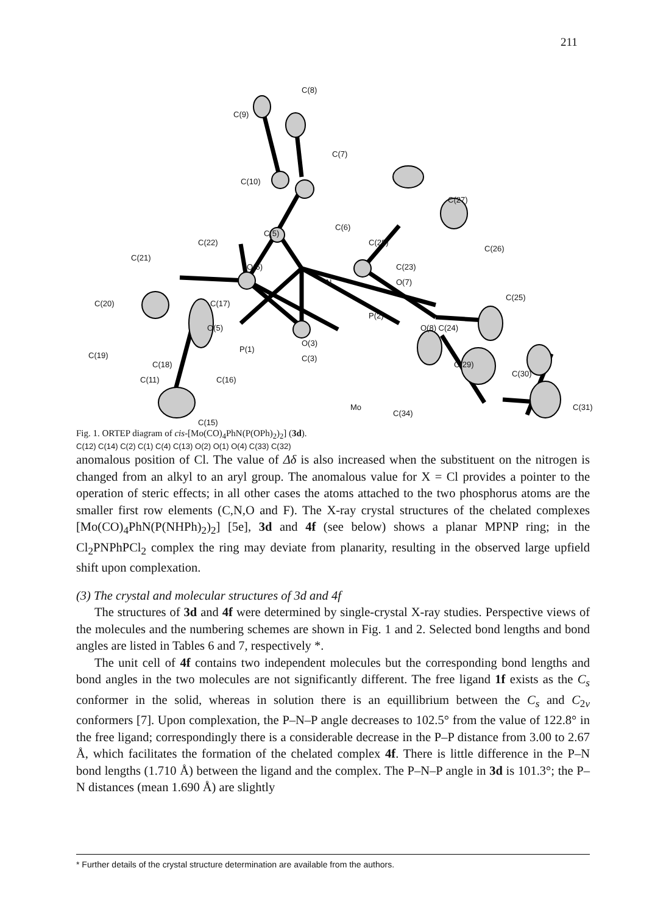211
C(8)
C(9)
C(7)
C(10)
C(27)
C(5)
C(6)
C(22) C(28)
C(26)
C(21)
O(6) C(23)
N O(7)
C(25)
C(20) C(17)
O(5)
P(2)
O(8) C(24)
O(3)
P(1)
C(19)
C(18)
C(3)
C(29)
C(30)
C(11) C(16)
Mo
C(34)
C(31)
C(15)
Fig. 1. ORTEP diagram of cis-[Mo(CO)<sub>4</sub>PhN(P(OPh)<sub>2</sub>)<sub>2</sub>] (3d).
C(12) C(14) C(2) C(1) C(4) C(13) O(2) O(1) O(4) C(33) C(32)
anomalous position of Cl. The value of Δδ is also increased when the substituent on the nitrogen is changed from an alkyl to an aryl group. The anomalous value for X = Cl provides a pointer to the operation of steric effects; in all other cases the atoms attached to the two phosphorus atoms are the smaller first row elements (C,N,O and F). The X-ray crystal structures of the chelated complexes [Mo(CO)<sub>4</sub>PhN(P(NHPh)<sub>2</sub>)<sub>2</sub>] [5e], 3d and 4f (see below) shows a planar MPNP ring; in the Cl<sub>2</sub>PNPhPCl<sub>2</sub> complex the ring may deviate from planarity, resulting in the observed large upfield shift upon complexation.
(3) The crystal and molecular structures of 3d and 4f
The structures of 3d and 4f were determined by single-crystal X-ray studies. Perspective views of the molecules and the numbering schemes are shown in Fig. 1 and 2. Selected bond lengths and bond angles are listed in Tables 6 and 7, respectively *.
The unit cell of 4f contains two independent molecules but the corresponding bond lengths and bond angles in the two molecules are not significantly different. The free ligand 1f exists as the C<sub>s</sub> conformer in the solid, whereas in solution there is an equillibrium between the C<sub>s</sub> and C<sub>2v</sub> conformers [7]. Upon complexation, the P–N–P angle decreases to 102.5° from the value of 122.8° in the free ligand; correspondingly there is a considerable decrease in the P–P distance from 3.00 to 2.67 Å, which facilitates the formation of the chelated complex 4f. There is little difference in the P–N bond lengths (1.710 Å) between the ligand and the complex. The P–N–P angle in 3d is 101.3°; the P–N distances (mean 1.690 Å) are slightly
* Further details of the crystal structure determination are available from the authors.